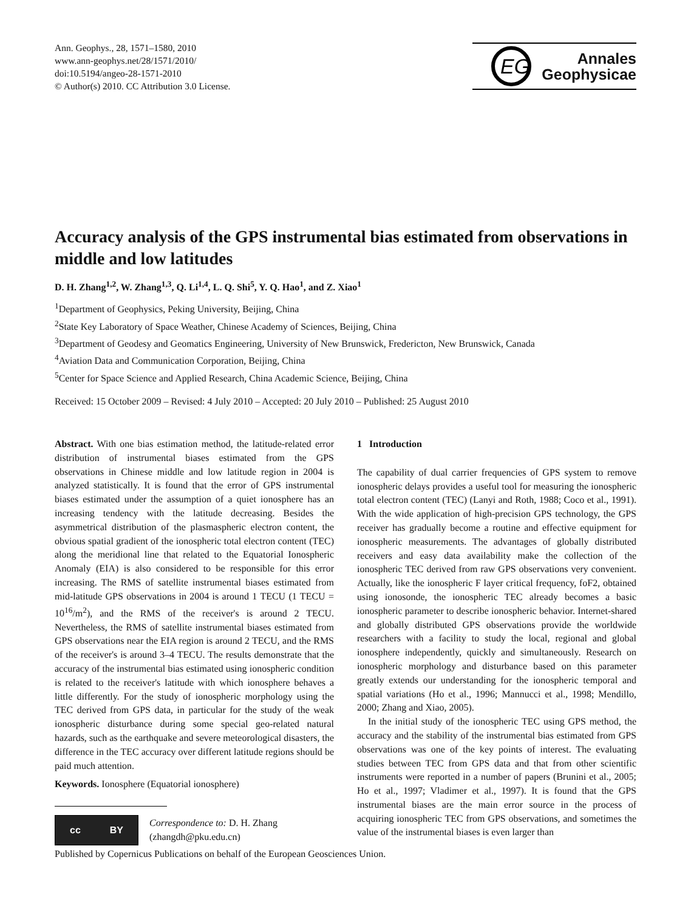Ann. Geophys., 28, 1571–1580, 2010
www.ann-geophys.net/28/1571/2010/
doi:10.5194/angeo-28-1571-2010
© Author(s) 2010. CC Attribution 3.0 License.
EG
Annales
Geophysicae
Accuracy analysis of the GPS instrumental bias estimated from observations in middle and low latitudes
D. H. Zhang<sup>1,2</sup>, W. Zhang<sup>1,3</sup>, Q. Li<sup>1,4</sup>, L. Q. Shi<sup>5</sup>, Y. Q. Hao<sup>1</sup>, and Z. Xiao<sup>1</sup>
<sup>1</sup> Department of Geophysics, Peking University, Beijing, China
<sup>2</sup> State Key Laboratory of Space Weather, Chinese Academy of Sciences, Beijing, China
<sup>3</sup> Department of Geodesy and Geomatics Engineering, University of New Brunswick, Fredericton, New Brunswick, Canada
<sup>4</sup> Aviation Data and Communication Corporation, Beijing, China
<sup>5</sup> Center for Space Science and Applied Research, China Academic Science, Beijing, China
Received: 15 October 2009 – Revised: 4 July 2010 – Accepted: 20 July 2010 – Published: 25 August 2010
Abstract. With one bias estimation method, the latitude-related error distribution of instrumental biases estimated from the GPS observations in Chinese middle and low latitude region in 2004 is analyzed statistically. It is found that the error of GPS instrumental biases estimated under the assumption of a quiet ionosphere has an increasing tendency with the latitude decreasing. Besides the asymmetrical distribution of the plasmaspheric electron content, the obvious spatial gradient of the ionospheric total electron content (TEC) along the meridional line that related to the Equatorial Ionospheric Anomaly (EIA) is also considered to be responsible for this error increasing. The RMS of satellite instrumental biases estimated from mid-latitude GPS observations in 2004 is around 1 TECU (1 TECU = 10<sup>16</sup>/m<sup>2</sup>), and the RMS of the receiver's is around 2 TECU. Nevertheless, the RMS of satellite instrumental biases estimated from GPS observations near the EIA region is around 2 TECU, and the RMS of the receiver's is around 3–4 TECU. The results demonstrate that the accuracy of the instrumental bias estimated using ionospheric condition is related to the receiver's latitude with which ionosphere behaves a little differently. For the study of ionospheric morphology using the TEC derived from GPS data, in particular for the study of the weak ionospheric disturbance during some special geo-related natural hazards, such as the earthquake and severe meteorological disasters, the difference in the TEC accuracy over different latitude regions should be paid much attention.
Keywords. Ionosphere (Equatorial ionosphere)
cc BY
Correspondence to: D. H. Zhang
(zhangdh@pku.edu.cn)
1 Introduction
The capability of dual carrier frequencies of GPS system to remove ionospheric delays provides a useful tool for measuring the ionospheric total electron content (TEC) (Lanyi and Roth, 1988; Coco et al., 1991). With the wide application of high-precision GPS technology, the GPS receiver has gradually become a routine and effective equipment for ionospheric measurements. The advantages of globally distributed receivers and easy data availability make the collection of the ionospheric TEC derived from raw GPS observations very convenient. Actually, like the ionospheric F layer critical frequency, foF2, obtained using ionosonde, the ionospheric TEC already becomes a basic ionospheric parameter to describe ionospheric behavior. Internet-shared and globally distributed GPS observations provide the worldwide researchers with a facility to study the local, regional and global ionosphere independently, quickly and simultaneously. Research on ionospheric morphology and disturbance based on this parameter greatly extends our understanding for the ionospheric temporal and spatial variations (Ho et al., 1996; Mannucci et al., 1998; Mendillo, 2000; Zhang and Xiao, 2005).
In the initial study of the ionospheric TEC using GPS method, the accuracy and the stability of the instrumental bias estimated from GPS observations was one of the key points of interest. The evaluating studies between TEC from GPS data and that from other scientific instruments were reported in a number of papers (Brunini et al., 2005; Ho et al., 1997; Vladimer et al., 1997). It is found that the GPS instrumental biases are the main error source in the process of acquiring ionospheric TEC from GPS observations, and sometimes the value of the instrumental biases is even larger than
Published by Copernicus Publications on behalf of the European Geosciences Union.